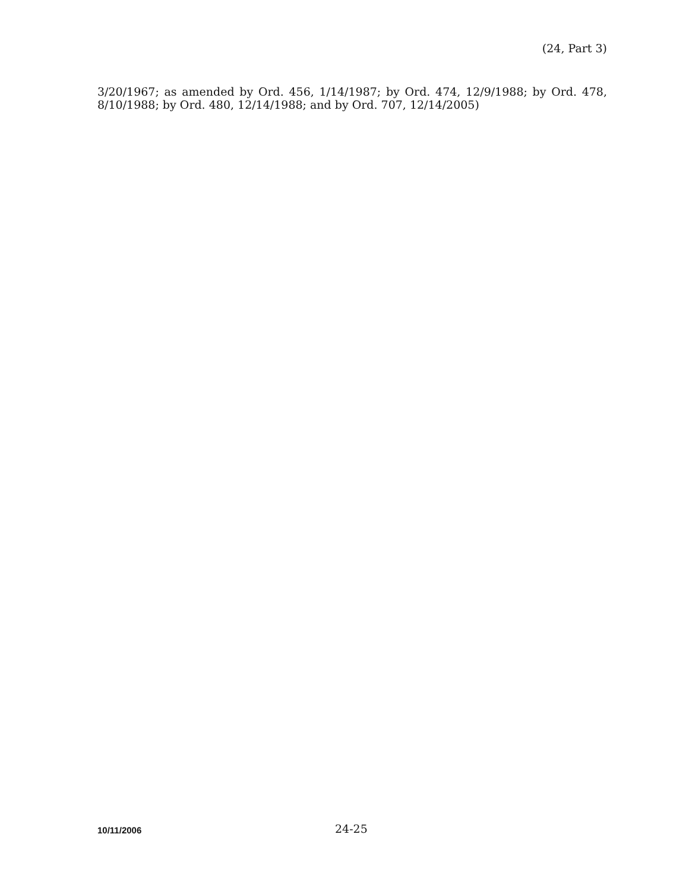(24, Part 3)
3/20/1967; as amended by Ord. 456, 1/14/1987; by Ord. 474, 12/9/1988; by Ord. 478, 8/10/1988; by Ord. 480, 12/14/1988; and by Ord. 707, 12/14/2005)
10/11/2006
24-25